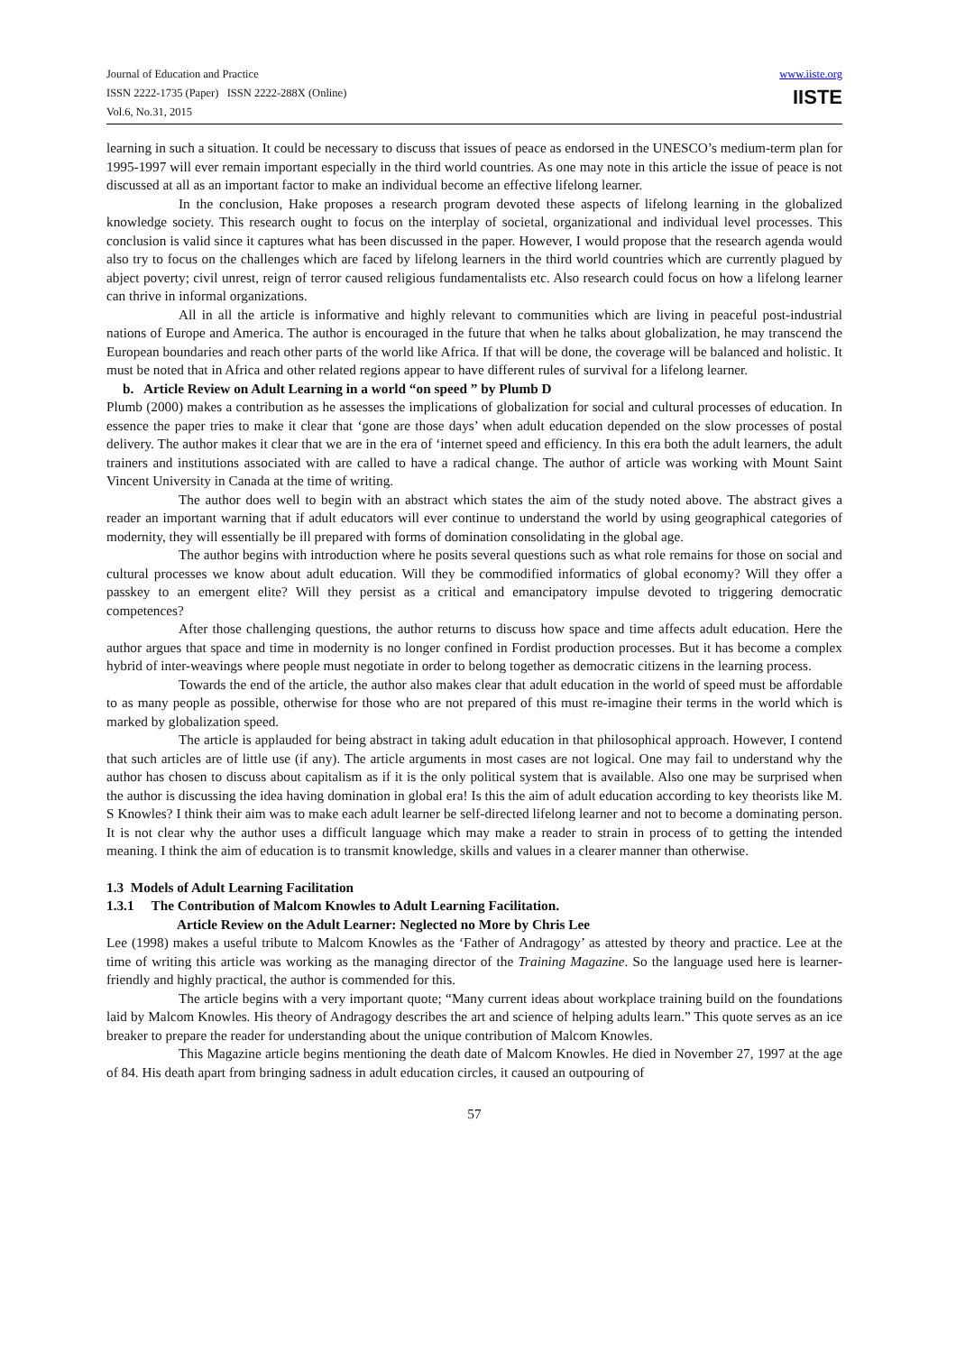Journal of Education and Practice
ISSN 2222-1735 (Paper) ISSN 2222-288X (Online)
Vol.6, No.31, 2015
www.iiste.org
IISTE
learning in such a situation. It could be necessary to discuss that issues of peace as endorsed in the UNESCO’s medium-term plan for 1995-1997 will ever remain important especially in the third world countries. As one may note in this article the issue of peace is not discussed at all as an important factor to make an individual become an effective lifelong learner.
In the conclusion, Hake proposes a research program devoted these aspects of lifelong learning in the globalized knowledge society. This research ought to focus on the interplay of societal, organizational and individual level processes. This conclusion is valid since it captures what has been discussed in the paper. However, I would propose that the research agenda would also try to focus on the challenges which are faced by lifelong learners in the third world countries which are currently plagued by abject poverty; civil unrest, reign of terror caused religious fundamentalists etc. Also research could focus on how a lifelong learner can thrive in informal organizations.
All in all the article is informative and highly relevant to communities which are living in peaceful post-industrial nations of Europe and America. The author is encouraged in the future that when he talks about globalization, he may transcend the European boundaries and reach other parts of the world like Africa. If that will be done, the coverage will be balanced and holistic. It must be noted that in Africa and other related regions appear to have different rules of survival for a lifelong learner.
b. Article Review on Adult Learning in a world “on speed ” by Plumb D
Plumb (2000) makes a contribution as he assesses the implications of globalization for social and cultural processes of education. In essence the paper tries to make it clear that ‘gone are those days’ when adult education depended on the slow processes of postal delivery. The author makes it clear that we are in the era of ‘internet speed and efficiency. In this era both the adult learners, the adult trainers and institutions associated with are called to have a radical change. The author of article was working with Mount Saint Vincent University in Canada at the time of writing.
The author does well to begin with an abstract which states the aim of the study noted above. The abstract gives a reader an important warning that if adult educators will ever continue to understand the world by using geographical categories of modernity, they will essentially be ill prepared with forms of domination consolidating in the global age.
The author begins with introduction where he posits several questions such as what role remains for those on social and cultural processes we know about adult education. Will they be commodified informatics of global economy? Will they offer a passkey to an emergent elite? Will they persist as a critical and emancipatory impulse devoted to triggering democratic competences?
After those challenging questions, the author returns to discuss how space and time affects adult education. Here the author argues that space and time in modernity is no longer confined in Fordist production processes. But it has become a complex hybrid of inter-weavings where people must negotiate in order to belong together as democratic citizens in the learning process.
Towards the end of the article, the author also makes clear that adult education in the world of speed must be affordable to as many people as possible, otherwise for those who are not prepared of this must re-imagine their terms in the world which is marked by globalization speed.
The article is applauded for being abstract in taking adult education in that philosophical approach. However, I contend that such articles are of little use (if any). The article arguments in most cases are not logical. One may fail to understand why the author has chosen to discuss about capitalism as if it is the only political system that is available. Also one may be surprised when the author is discussing the idea having domination in global era! Is this the aim of adult education according to key theorists like M. S Knowles? I think their aim was to make each adult learner be self-directed lifelong learner and not to become a dominating person. It is not clear why the author uses a difficult language which may make a reader to strain in process of to getting the intended meaning. I think the aim of education is to transmit knowledge, skills and values in a clearer manner than otherwise.
1.3 Models of Adult Learning Facilitation
1.3.1 The Contribution of Malcom Knowles to Adult Learning Facilitation.
Article Review on the Adult Learner: Neglected no More by Chris Lee
Lee (1998) makes a useful tribute to Malcom Knowles as the ‘Father of Andragogy’ as attested by theory and practice. Lee at the time of writing this article was working as the managing director of the Training Magazine. So the language used here is learner-friendly and highly practical, the author is commended for this.
The article begins with a very important quote; “Many current ideas about workplace training build on the foundations laid by Malcom Knowles. His theory of Andragogy describes the art and science of helping adults learn.” This quote serves as an ice breaker to prepare the reader for understanding about the unique contribution of Malcom Knowles.
This Magazine article begins mentioning the death date of Malcom Knowles. He died in November 27, 1997 at the age of 84. His death apart from bringing sadness in adult education circles, it caused an outpouring of
57